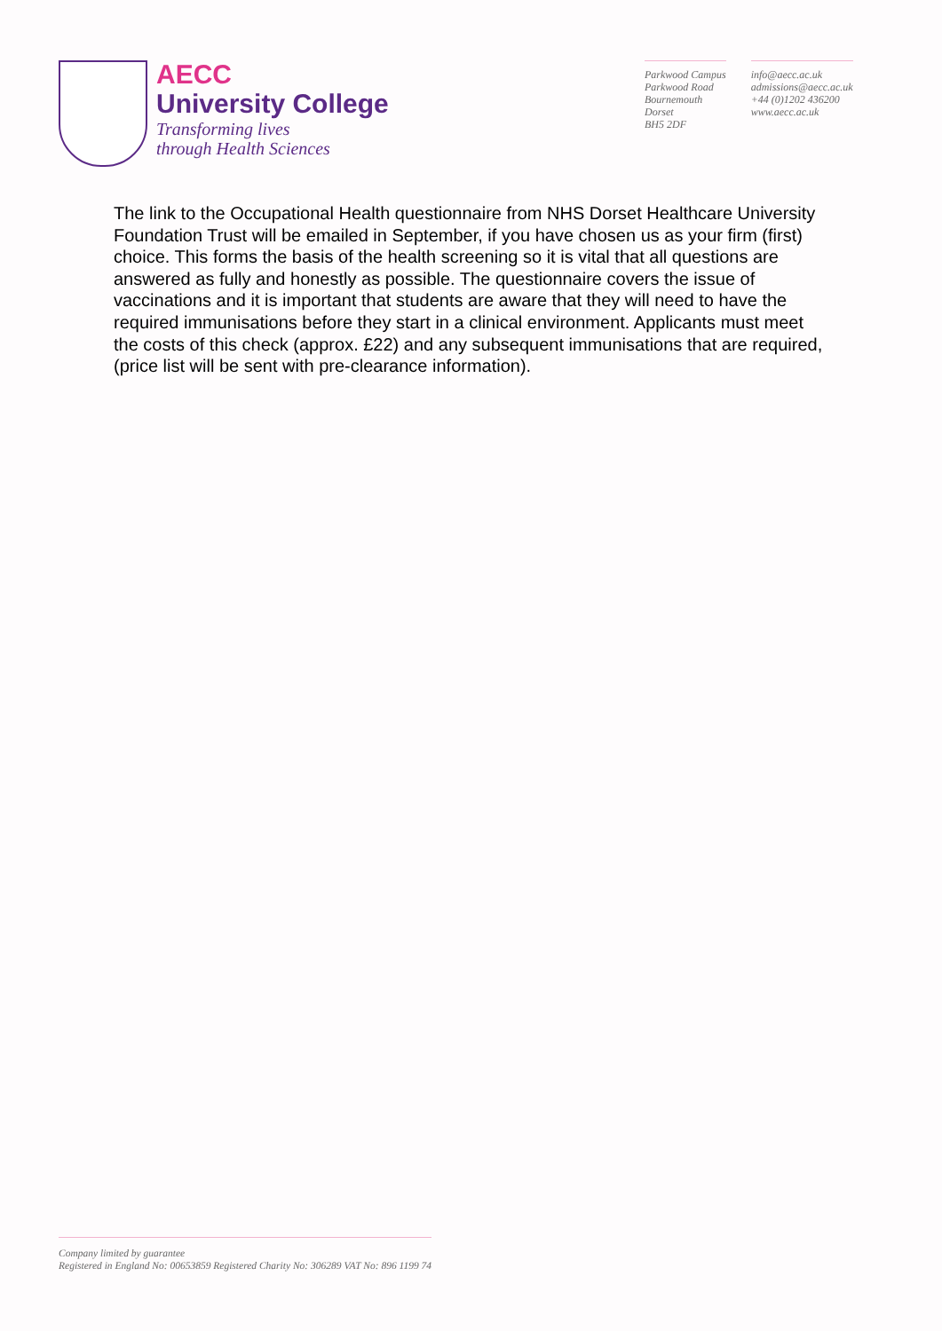AECC
University College
Transforming lives
through Health Sciences
Parkwood Campus
Parkwood Road
Bournemouth
Dorset
BH5 2DF
info@aecc.ac.uk
admissions@aecc.ac.uk
+44 (0)1202 436200
www.aecc.ac.uk
The link to the Occupational Health questionnaire from NHS Dorset Healthcare University Foundation Trust will be emailed in September, if you have chosen us as your firm (first) choice. This forms the basis of the health screening so it is vital that all questions are answered as fully and honestly as possible. The questionnaire covers the issue of vaccinations and it is important that students are aware that they will need to have the required immunisations before they start in a clinical environment. Applicants must meet the costs of this check (approx. £22) and any subsequent immunisations that are required, (price list will be sent with pre-clearance information).
Company limited by guarantee
Registered in England No: 00653859 Registered Charity No: 306289 VAT No: 896 1199 74